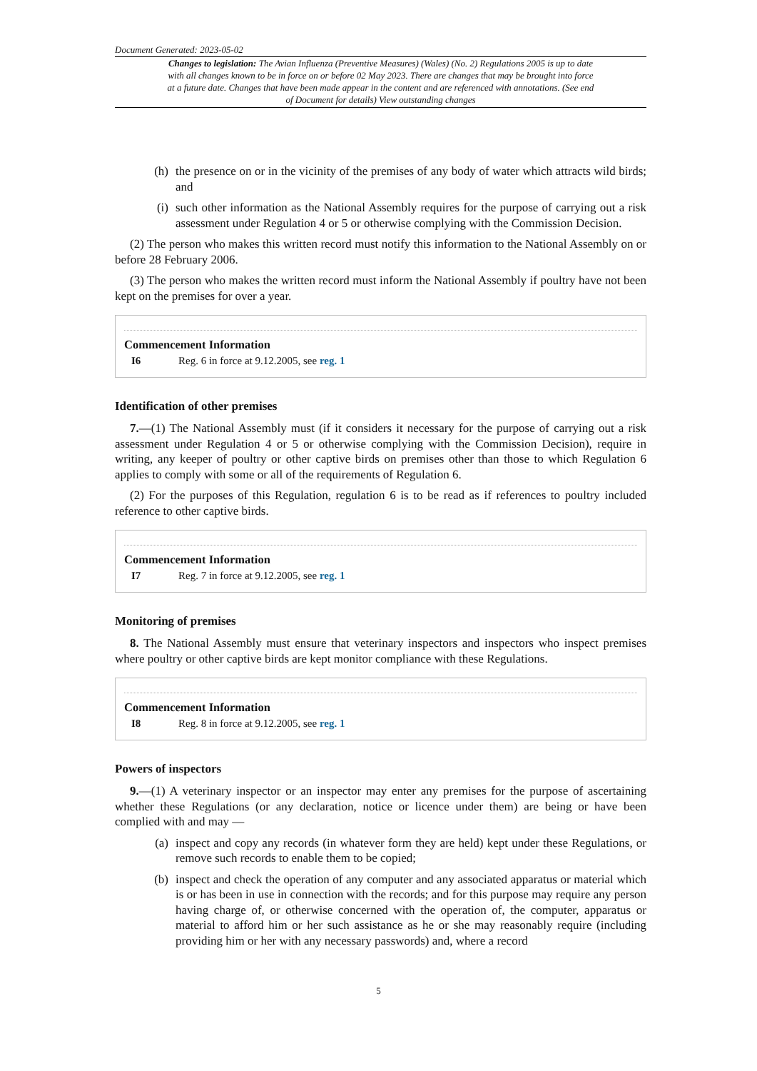Document Generated: 2023-05-02
Changes to legislation: The Avian Influenza (Preventive Measures) (Wales) (No. 2) Regulations 2005 is up to date with all changes known to be in force on or before 02 May 2023. There are changes that may be brought into force at a future date. Changes that have been made appear in the content and are referenced with annotations. (See end of Document for details) View outstanding changes
(h) the presence on or in the vicinity of the premises of any body of water which attracts wild birds; and
(i) such other information as the National Assembly requires for the purpose of carrying out a risk assessment under Regulation 4 or 5 or otherwise complying with the Commission Decision.
(2) The person who makes this written record must notify this information to the National Assembly on or before 28 February 2006.
(3) The person who makes the written record must inform the National Assembly if poultry have not been kept on the premises for over a year.
Commencement Information
I6 Reg. 6 in force at 9.12.2005, see reg. 1
Identification of other premises
7.—(1) The National Assembly must (if it considers it necessary for the purpose of carrying out a risk assessment under Regulation 4 or 5 or otherwise complying with the Commission Decision), require in writing, any keeper of poultry or other captive birds on premises other than those to which Regulation 6 applies to comply with some or all of the requirements of Regulation 6.
(2) For the purposes of this Regulation, regulation 6 is to be read as if references to poultry included reference to other captive birds.
Commencement Information
I7 Reg. 7 in force at 9.12.2005, see reg. 1
Monitoring of premises
8. The National Assembly must ensure that veterinary inspectors and inspectors who inspect premises where poultry or other captive birds are kept monitor compliance with these Regulations.
Commencement Information
I8 Reg. 8 in force at 9.12.2005, see reg. 1
Powers of inspectors
9.—(1) A veterinary inspector or an inspector may enter any premises for the purpose of ascertaining whether these Regulations (or any declaration, notice or licence under them) are being or have been complied with and may —
(a) inspect and copy any records (in whatever form they are held) kept under these Regulations, or remove such records to enable them to be copied;
(b) inspect and check the operation of any computer and any associated apparatus or material which is or has been in use in connection with the records; and for this purpose may require any person having charge of, or otherwise concerned with the operation of, the computer, apparatus or material to afford him or her such assistance as he or she may reasonably require (including providing him or her with any necessary passwords) and, where a record
5